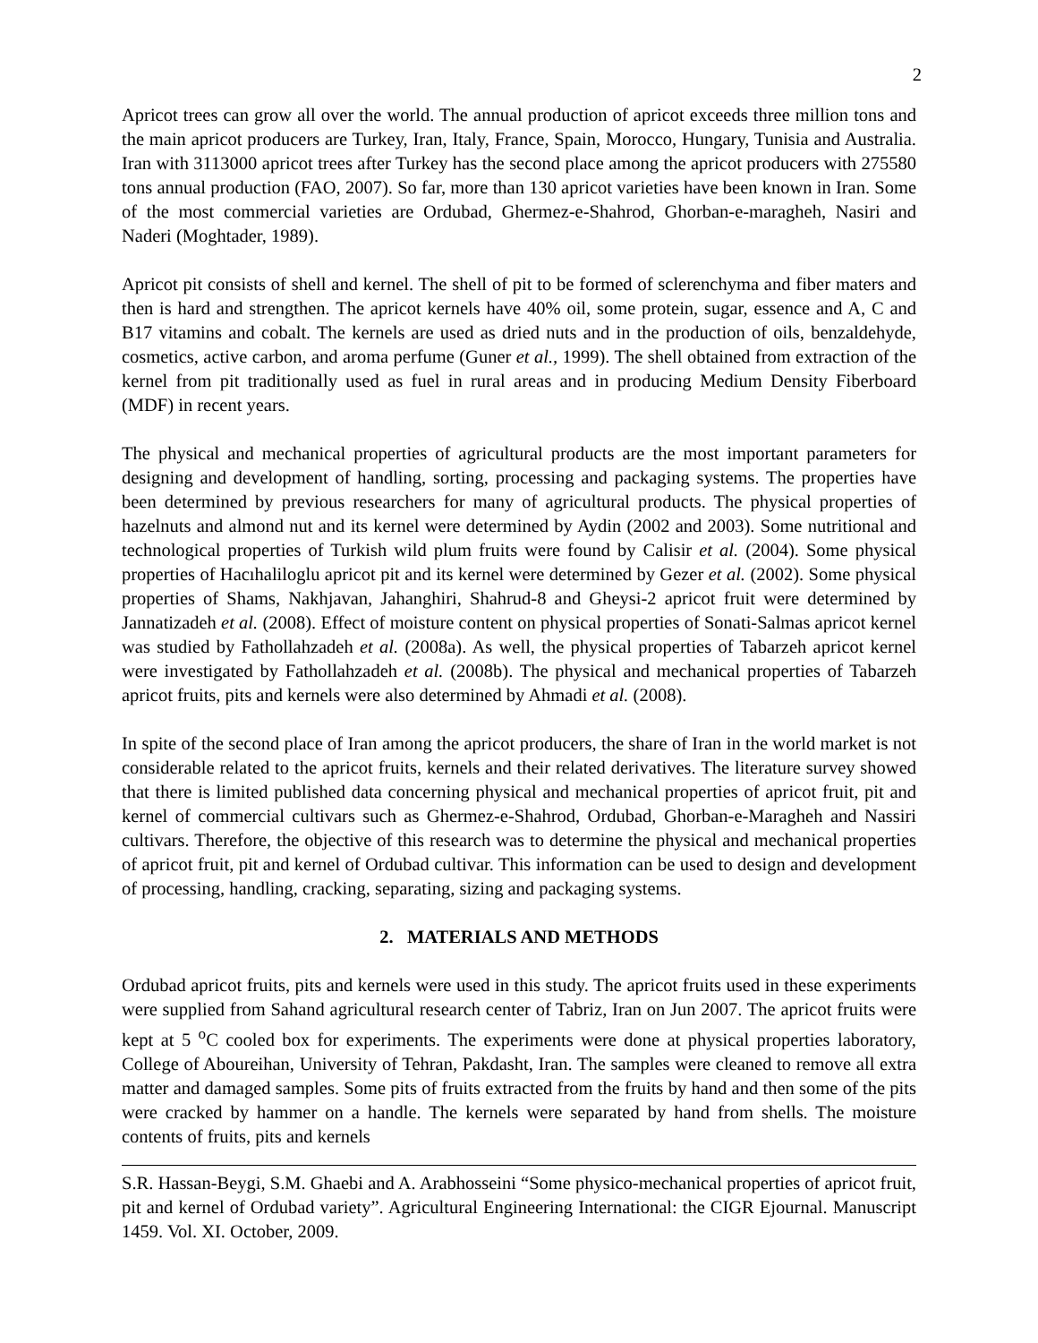2
Apricot trees can grow all over the world. The annual production of apricot exceeds three million tons and the main apricot producers are Turkey, Iran, Italy, France, Spain, Morocco, Hungary, Tunisia and Australia. Iran with 3113000 apricot trees after Turkey has the second place among the apricot producers with 275580 tons annual production (FAO, 2007). So far, more than 130 apricot varieties have been known in Iran. Some of the most commercial varieties are Ordubad, Ghermez-e-Shahrod, Ghorban-e-maragheh, Nasiri and Naderi (Moghtader, 1989).
Apricot pit consists of shell and kernel. The shell of pit to be formed of sclerenchyma and fiber maters and then is hard and strengthen. The apricot kernels have 40% oil, some protein, sugar, essence and A, C and B17 vitamins and cobalt. The kernels are used as dried nuts and in the production of oils, benzaldehyde, cosmetics, active carbon, and aroma perfume (Guner et al., 1999). The shell obtained from extraction of the kernel from pit traditionally used as fuel in rural areas and in producing Medium Density Fiberboard (MDF) in recent years.
The physical and mechanical properties of agricultural products are the most important parameters for designing and development of handling, sorting, processing and packaging systems. The properties have been determined by previous researchers for many of agricultural products. The physical properties of hazelnuts and almond nut and its kernel were determined by Aydin (2002 and 2003). Some nutritional and technological properties of Turkish wild plum fruits were found by Calisir et al. (2004). Some physical properties of Hacıhaliloglu apricot pit and its kernel were determined by Gezer et al. (2002). Some physical properties of Shams, Nakhjavan, Jahanghiri, Shahrud-8 and Gheysi-2 apricot fruit were determined by Jannatizadeh et al. (2008). Effect of moisture content on physical properties of Sonati-Salmas apricot kernel was studied by Fathollahzadeh et al. (2008a). As well, the physical properties of Tabarzeh apricot kernel were investigated by Fathollahzadeh et al. (2008b). The physical and mechanical properties of Tabarzeh apricot fruits, pits and kernels were also determined by Ahmadi et al. (2008).
In spite of the second place of Iran among the apricot producers, the share of Iran in the world market is not considerable related to the apricot fruits, kernels and their related derivatives. The literature survey showed that there is limited published data concerning physical and mechanical properties of apricot fruit, pit and kernel of commercial cultivars such as Ghermez-e-Shahrod, Ordubad, Ghorban-e-Maragheh and Nassiri cultivars. Therefore, the objective of this research was to determine the physical and mechanical properties of apricot fruit, pit and kernel of Ordubad cultivar. This information can be used to design and development of processing, handling, cracking, separating, sizing and packaging systems.
2. MATERIALS AND METHODS
Ordubad apricot fruits, pits and kernels were used in this study. The apricot fruits used in these experiments were supplied from Sahand agricultural research center of Tabriz, Iran on Jun 2007. The apricot fruits were kept at 5 <sup>o</sup>C cooled box for experiments. The experiments were done at physical properties laboratory, College of Aboureihan, University of Tehran, Pakdasht, Iran. The samples were cleaned to remove all extra matter and damaged samples. Some pits of fruits extracted from the fruits by hand and then some of the pits were cracked by hammer on a handle. The kernels were separated by hand from shells. The moisture contents of fruits, pits and kernels
S.R. Hassan-Beygi, S.M. Ghaebi and A. Arabhosseini “Some physico-mechanical properties of apricot fruit, pit and kernel of Ordubad variety”. Agricultural Engineering International: the CIGR Ejournal. Manuscript 1459. Vol. XI. October, 2009.